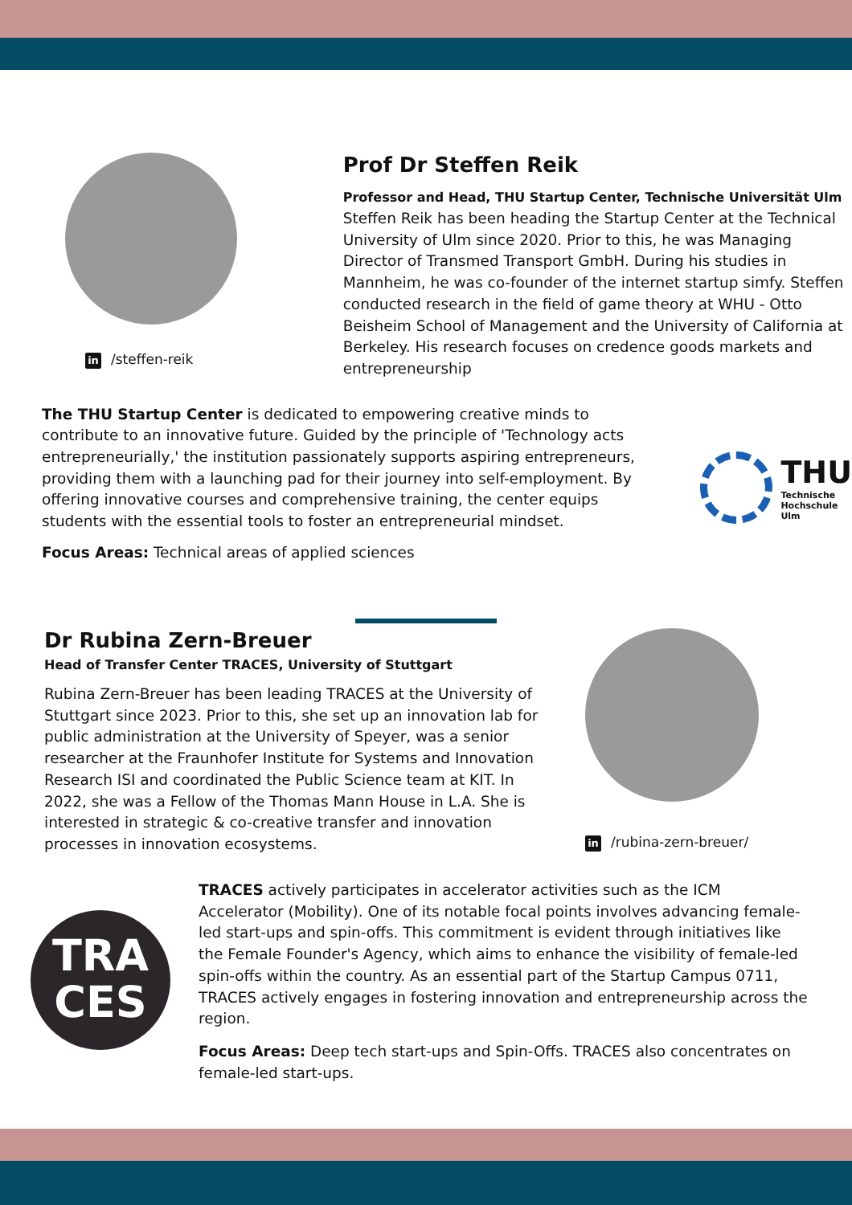in /steffen-reik
Prof Dr Steffen Reik
Professor and Head, THU Startup Center, Technische Universität Ulm
Steffen Reik has been heading the Startup Center at the Technical University of Ulm since 2020. Prior to this, he was Managing Director of Transmed Transport GmbH. During his studies in Mannheim, he was co-founder of the internet startup simfy. Steffen conducted research in the field of game theory at WHU - Otto Beisheim School of Management and the University of California at Berkeley. His research focuses on credence goods markets and entrepreneurship
The THU Startup Center is dedicated to empowering creative minds to contribute to an innovative future. Guided by the principle of 'Technology acts entrepreneurially,' the institution passionately supports aspiring entrepreneurs, providing them with a launching pad for their journey into self-employment. By offering innovative courses and comprehensive training, the center equips students with the essential tools to foster an entrepreneurial mindset.
Focus Areas: Technical areas of applied sciences
THU
Technische
Hochschule
Ulm
Dr Rubina Zern-Breuer
Head of Transfer Center TRACES, University of Stuttgart
Rubina Zern-Breuer has been leading TRACES at the University of Stuttgart since 2023. Prior to this, she set up an innovation lab for public administration at the University of Speyer, was a senior researcher at the Fraunhofer Institute for Systems and Innovation Research ISI and coordinated the Public Science team at KIT. In 2022, she was a Fellow of the Thomas Mann House in L.A. She is interested in strategic & co-creative transfer and innovation processes in innovation ecosystems.
in /rubina-zern-breuer/
TRA
CES
TRACES actively participates in accelerator activities such as the ICM Accelerator (Mobility). One of its notable focal points involves advancing female-led start-ups and spin-offs. This commitment is evident through initiatives like the Female Founder's Agency, which aims to enhance the visibility of female-led spin-offs within the country. As an essential part of the Startup Campus 0711, TRACES actively engages in fostering innovation and entrepreneurship across the region.
Focus Areas: Deep tech start-ups and Spin-Offs. TRACES also concentrates on female-led start-ups.